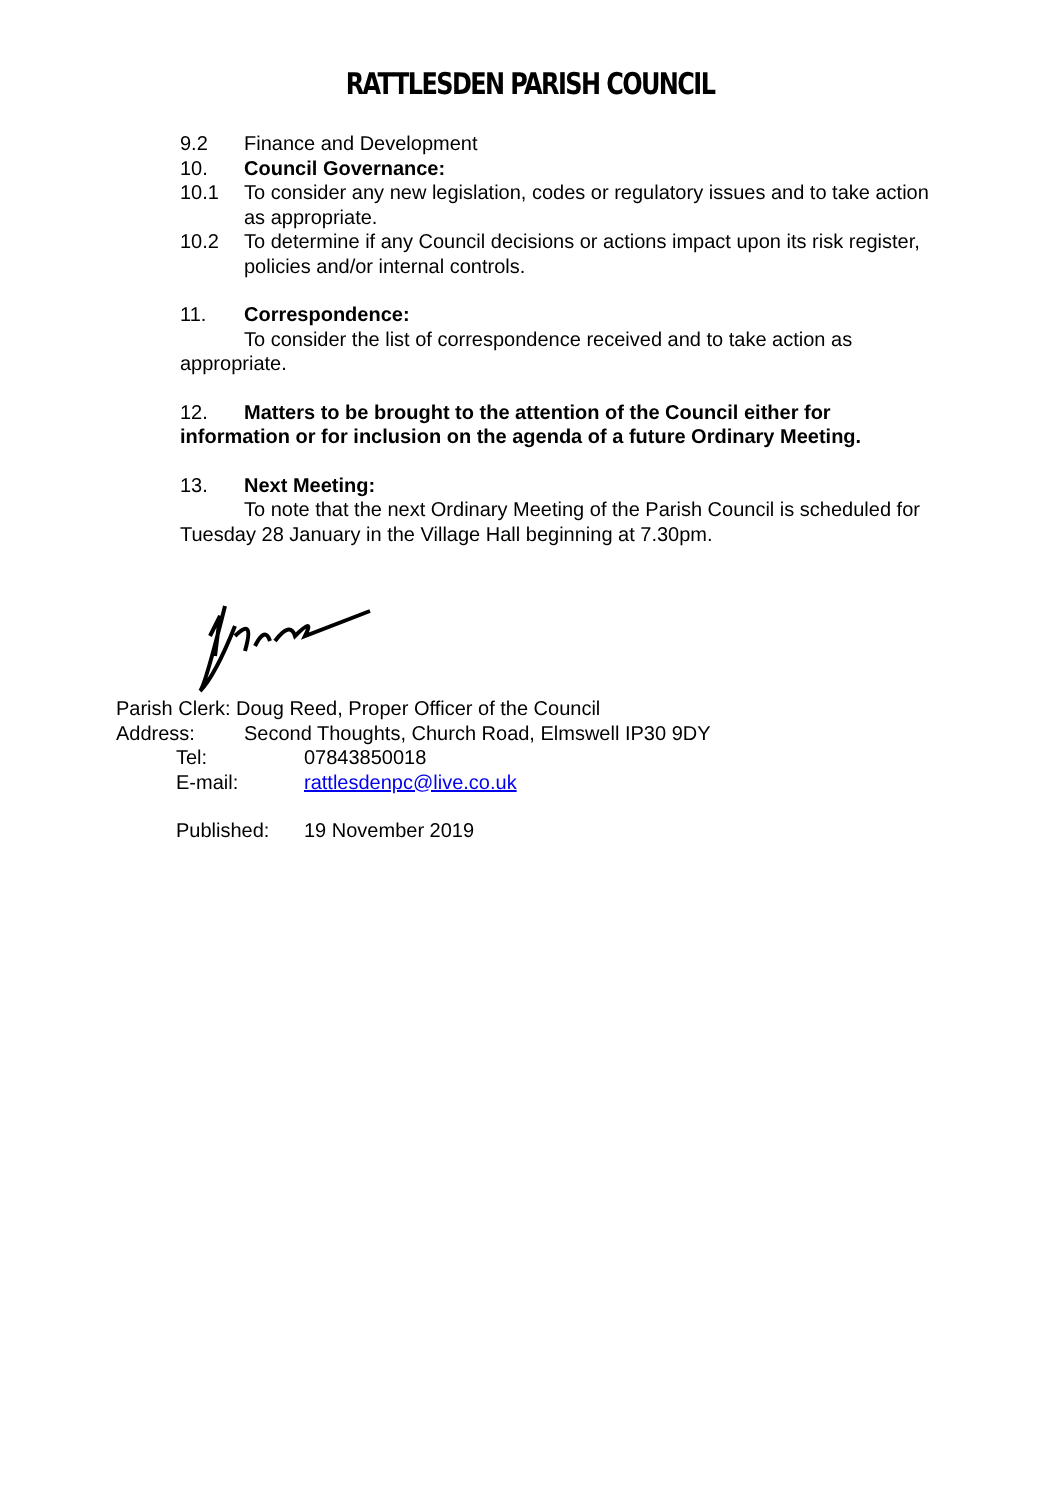RATTLESDEN PARISH COUNCIL
9.2 Finance and Development
10. Council Governance:
10.1 To consider any new legislation, codes or regulatory issues and to take action as appropriate.
10.2 To determine if any Council decisions or actions impact upon its risk register, policies and/or internal controls.
11. Correspondence:
To consider the list of correspondence received and to take action as appropriate.
12. Matters to be brought to the attention of the Council either for information or for inclusion on the agenda of a future Ordinary Meeting.
13. Next Meeting:
To note that the next Ordinary Meeting of the Parish Council is scheduled for Tuesday 28 January in the Village Hall beginning at 7.30pm.
Parish Clerk: Doug Reed, Proper Officer of the Council
Address: Second Thoughts, Church Road, Elmswell IP30 9DY
Tel: 07843850018
E-mail: rattlesdenpc@live.co.uk
Published: 19 November 2019